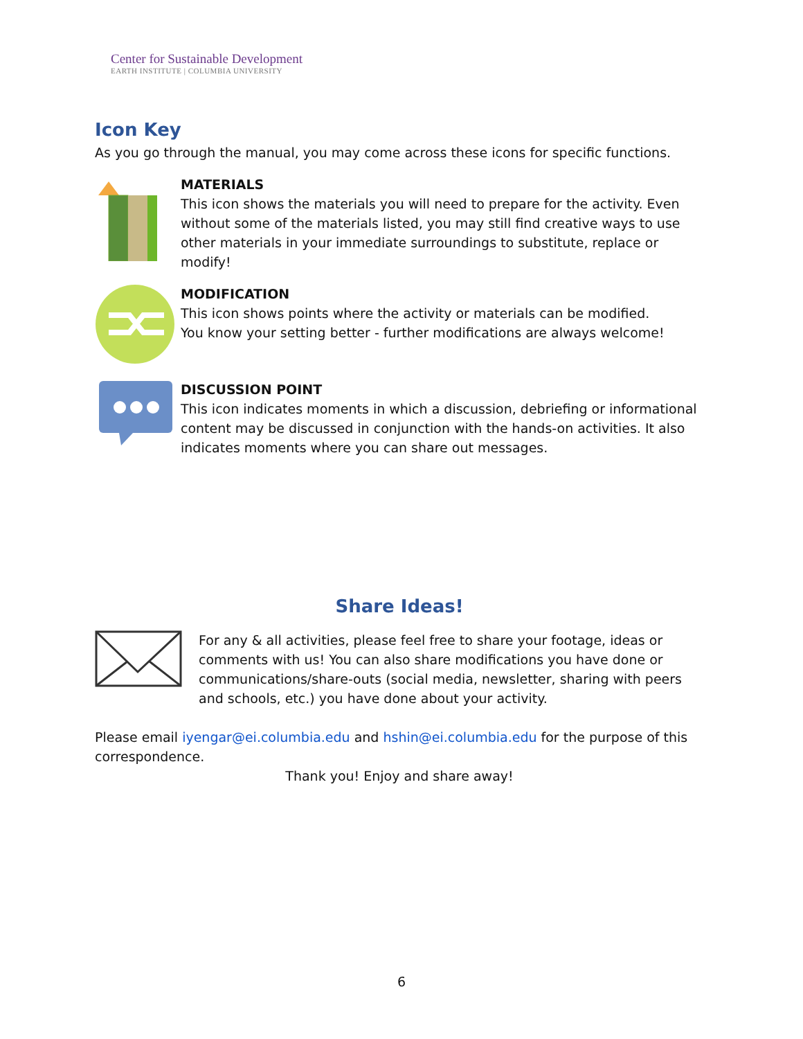Center for Sustainable Development
EARTH INSTITUTE | COLUMBIA UNIVERSITY
Icon Key
As you go through the manual, you may come across these icons for specific functions.
MATERIALS
This icon shows the materials you will need to prepare for the activity. Even without some of the materials listed, you may still find creative ways to use other materials in your immediate surroundings to substitute, replace or modify!
MODIFICATION
This icon shows points where the activity or materials can be modified.
You know your setting better - further modifications are always welcome!
DISCUSSION POINT
This icon indicates moments in which a discussion, debriefing or informational content may be discussed in conjunction with the hands-on activities. It also indicates moments where you can share out messages.
Share Ideas!
For any & all activities, please feel free to share your footage, ideas or comments with us! You can also share modifications you have done or communications/share-outs (social media, newsletter, sharing with peers and schools, etc.) you have done about your activity.
Please email iyengar@ei.columbia.edu and hshin@ei.columbia.edu for the purpose of this correspondence.
Thank you! Enjoy and share away!
6